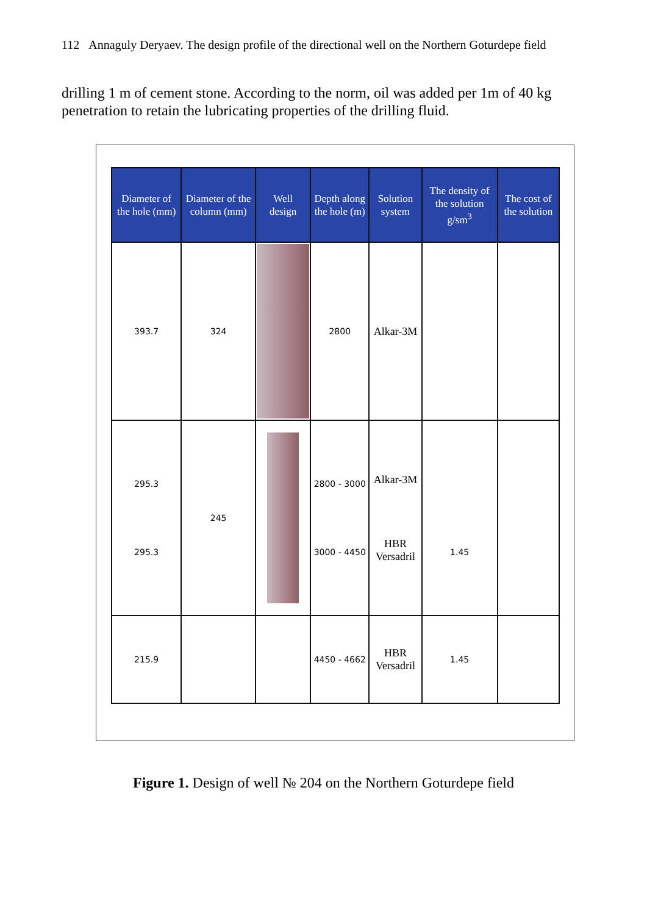112 Annaguly Deryaev. The design profile of the directional well on the Northern Goturdepe field
drilling 1 m of cement stone. According to the norm, oil was added per 1m of 40 kg penetration to retain the lubricating properties of the drilling fluid.
| Diameter of the hole (mm) | Diameter of the column (mm) | Well design | Depth along the hole (m) | Solution system | The density of the solution g/sm<sup>3</sup> | The cost of the solution |
| --- | --- | --- | --- | --- | --- | --- |
| 393.7 | 324 | | 2800 | Alkar-3M | | |
| 295.3 295.3 | 245 | | 2800 - 3000 3000 - 4450 | Alkar-3M HBR Versadril | 1.45 | |
| 215.9 | | | 4450 - 4662 | HBR Versadril | 1.45 | |
Figure 1. Design of well № 204 on the Northern Goturdepe field